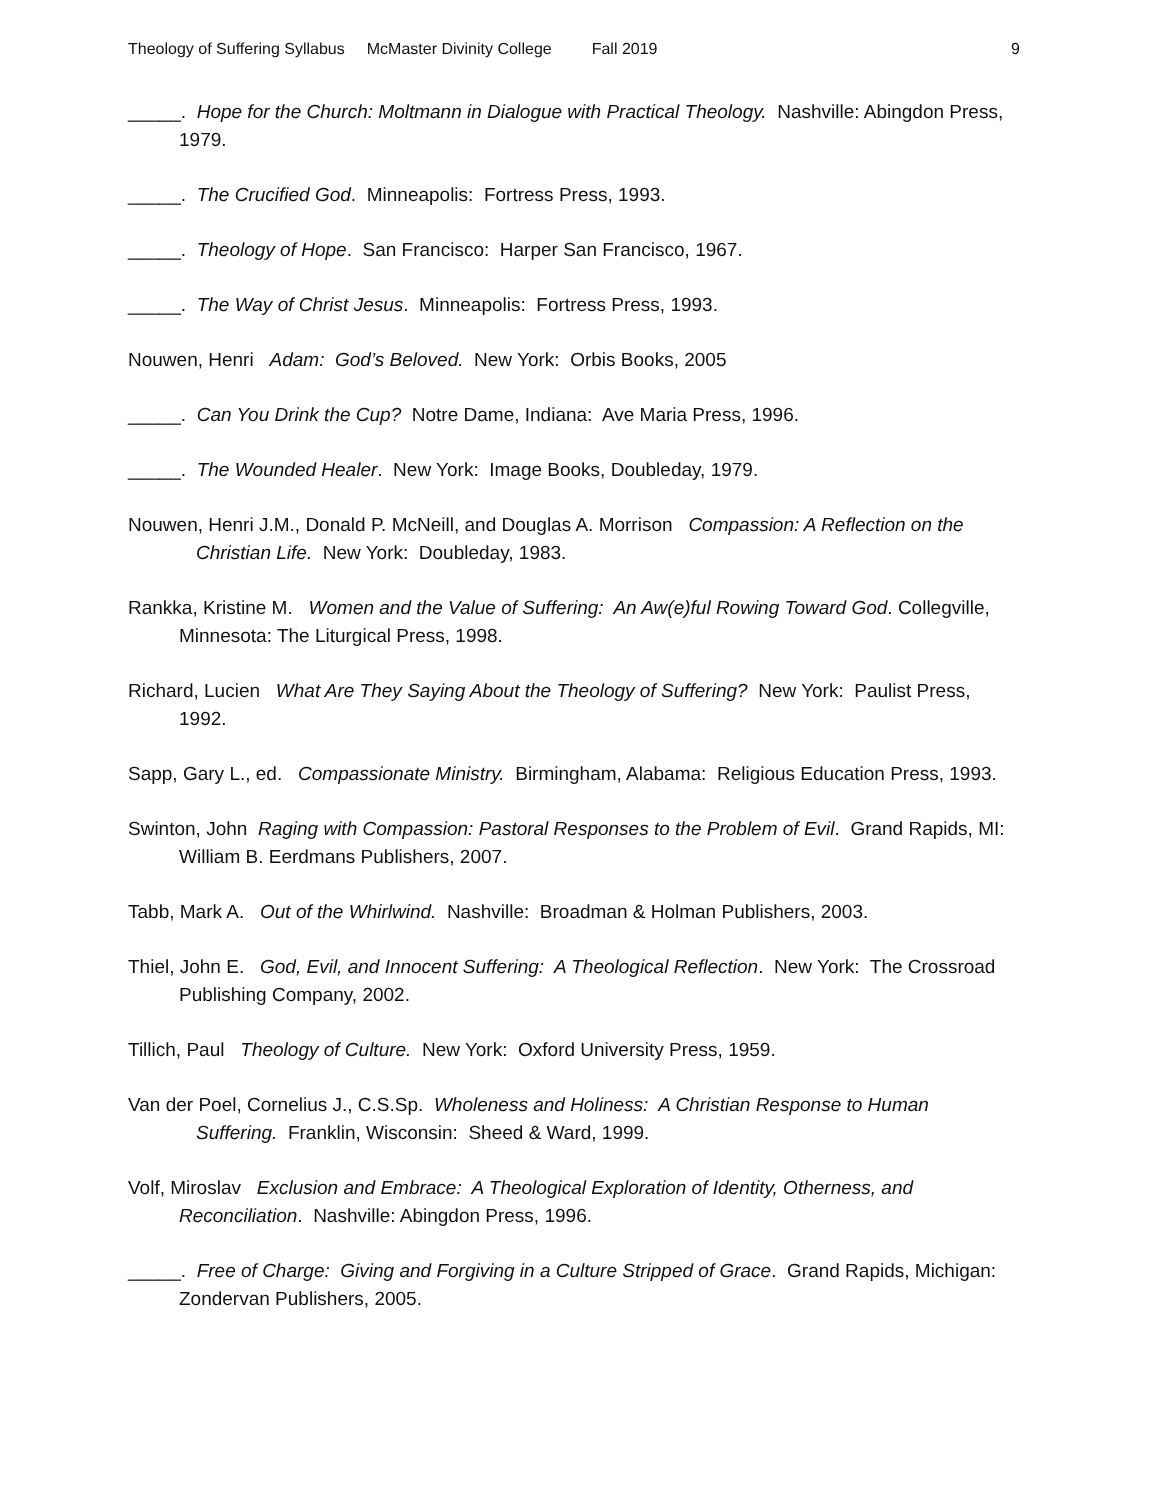Theology of Suffering Syllabus McMaster Divinity College Fall 2019 9
_____. Hope for the Church: Moltmann in Dialogue with Practical Theology. Nashville: Abingdon Press, 1979.
_____. The Crucified God. Minneapolis: Fortress Press, 1993.
_____. Theology of Hope. San Francisco: Harper San Francisco, 1967.
_____. The Way of Christ Jesus. Minneapolis: Fortress Press, 1993.
Nouwen, Henri Adam: God’s Beloved. New York: Orbis Books, 2005
_____. Can You Drink the Cup? Notre Dame, Indiana: Ave Maria Press, 1996.
_____. The Wounded Healer. New York: Image Books, Doubleday, 1979.
Nouwen, Henri J.M., Donald P. McNeill, and Douglas A. Morrison Compassion: A Reflection on the Christian Life. New York: Doubleday, 1983.
Rankka, Kristine M. Women and the Value of Suffering: An Aw(e)ful Rowing Toward God. Collegville, Minnesota: The Liturgical Press, 1998.
Richard, Lucien What Are They Saying About the Theology of Suffering? New York: Paulist Press, 1992.
Sapp, Gary L., ed. Compassionate Ministry. Birmingham, Alabama: Religious Education Press, 1993.
Swinton, John Raging with Compassion: Pastoral Responses to the Problem of Evil. Grand Rapids, MI: William B. Eerdmans Publishers, 2007.
Tabb, Mark A. Out of the Whirlwind. Nashville: Broadman & Holman Publishers, 2003.
Thiel, John E. God, Evil, and Innocent Suffering: A Theological Reflection. New York: The Crossroad Publishing Company, 2002.
Tillich, Paul Theology of Culture. New York: Oxford University Press, 1959.
Van der Poel, Cornelius J., C.S.Sp. Wholeness and Holiness: A Christian Response to Human Suffering. Franklin, Wisconsin: Sheed & Ward, 1999.
Volf, Miroslav Exclusion and Embrace: A Theological Exploration of Identity, Otherness, and Reconciliation. Nashville: Abingdon Press, 1996.
_____. Free of Charge: Giving and Forgiving in a Culture Stripped of Grace. Grand Rapids, Michigan: Zondervan Publishers, 2005.